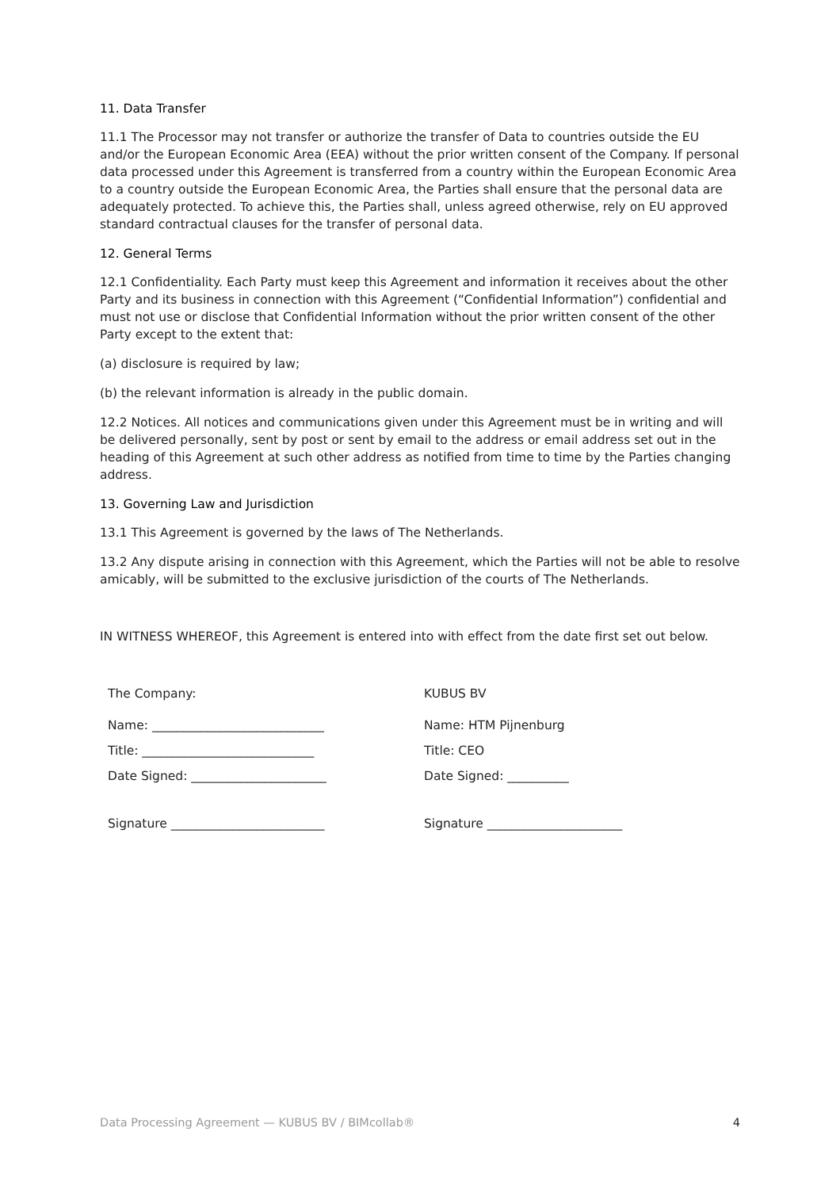11. Data Transfer
11.1 The Processor may not transfer or authorize the transfer of Data to countries outside the EU and/or the European Economic Area (EEA) without the prior written consent of the Company. If personal data processed under this Agreement is transferred from a country within the European Economic Area to a country outside the European Economic Area, the Parties shall ensure that the personal data are adequately protected. To achieve this, the Parties shall, unless agreed otherwise, rely on EU approved standard contractual clauses for the transfer of personal data.
12. General Terms
12.1 Confidentiality. Each Party must keep this Agreement and information it receives about the other Party and its business in connection with this Agreement (“Confidential Information”) confidential and must not use or disclose that Confidential Information without the prior written consent of the other Party except to the extent that:
(a) disclosure is required by law;
(b) the relevant information is already in the public domain.
12.2 Notices. All notices and communications given under this Agreement must be in writing and will be delivered personally, sent by post or sent by email to the address or email address set out in the heading of this Agreement at such other address as notified from time to time by the Parties changing address.
13. Governing Law and Jurisdiction
13.1 This Agreement is governed by the laws of The Netherlands.
13.2 Any dispute arising in connection with this Agreement, which the Parties will not be able to resolve amicably, will be submitted to the exclusive jurisdiction of the courts of The Netherlands.
IN WITNESS WHEREOF, this Agreement is entered into with effect from the date first set out below.
The Company:
Name: ____________________________
Title: ____________________________
Date Signed: ______________________
Signature _________________________
KUBUS BV
Name: HTM Pijnenburg
Title: CEO
Date Signed: __________
Signature ______________________
Data Processing Agreement — KUBUS BV / BIMcollab® 4